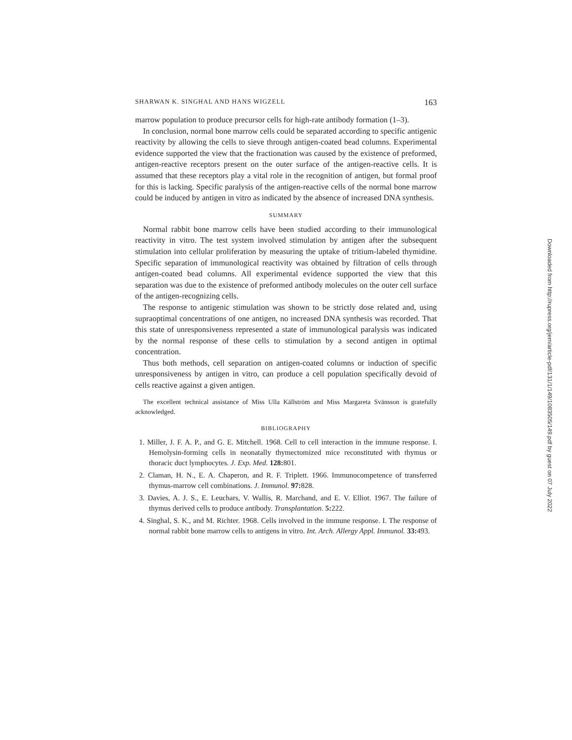SHARWAN K. SINGHAL AND HANS WIGZELL 163
marrow population to produce precursor cells for high-rate antibody formation (1–3).
In conclusion, normal bone marrow cells could be separated according to specific antigenic reactivity by allowing the cells to sieve through antigen-coated bead columns. Experimental evidence supported the view that the fractionation was caused by the existence of preformed, antigen-reactive receptors present on the outer surface of the antigen-reactive cells. It is assumed that these receptors play a vital role in the recognition of antigen, but formal proof for this is lacking. Specific paralysis of the antigen-reactive cells of the normal bone marrow could be induced by antigen in vitro as indicated by the absence of increased DNA synthesis.
SUMMARY
Normal rabbit bone marrow cells have been studied according to their immunological reactivity in vitro. The test system involved stimulation by antigen after the subsequent stimulation into cellular proliferation by measuring the uptake of tritium-labeled thymidine. Specific separation of immunological reactivity was obtained by filtration of cells through antigen-coated bead columns. All experimental evidence supported the view that this separation was due to the existence of preformed antibody molecules on the outer cell surface of the antigen-recognizing cells.
The response to antigenic stimulation was shown to be strictly dose related and, using supraoptimal concentrations of one antigen, no increased DNA synthesis was recorded. That this state of unresponsiveness represented a state of immunological paralysis was indicated by the normal response of these cells to stimulation by a second antigen in optimal concentration.
Thus both methods, cell separation on antigen-coated columns or induction of specific unresponsiveness by antigen in vitro, can produce a cell population specifically devoid of cells reactive against a given antigen.
The excellent technical assistance of Miss Ulla Källström and Miss Margareta Svänsson is gratefully acknowledged.
BIBLIOGRAPHY
1. Miller, J. F. A. P., and G. E. Mitchell. 1968. Cell to cell interaction in the immune response. I. Hemolysin-forming cells in neonatally thymectomized mice reconstituted with thymus or thoracic duct lymphocytes. J. Exp. Med. 128: 801.
2. Claman, H. N., E. A. Chaperon, and R. F. Triplett. 1966. Immunocompetence of transferred thymus-marrow cell combinations. J. Immunol. 97: 828.
3. Davies, A. J. S., E. Leuchars, V. Wallis, R. Marchand, and E. V. Elliot. 1967. The failure of thymus derived cells to produce antibody. Transplantation. 5: 222.
4. Singhal, S. K., and M. Richter. 1968. Cells involved in the immune response. I. The response of normal rabbit bone marrow cells to antigens in vitro. Int. Arch. Allergy Appl. Immunol. 33: 493.
Downloaded from http://rupress.org/jem/article-pdf/131/1/149/1083505/149.pdf by guest on 07 July 2022